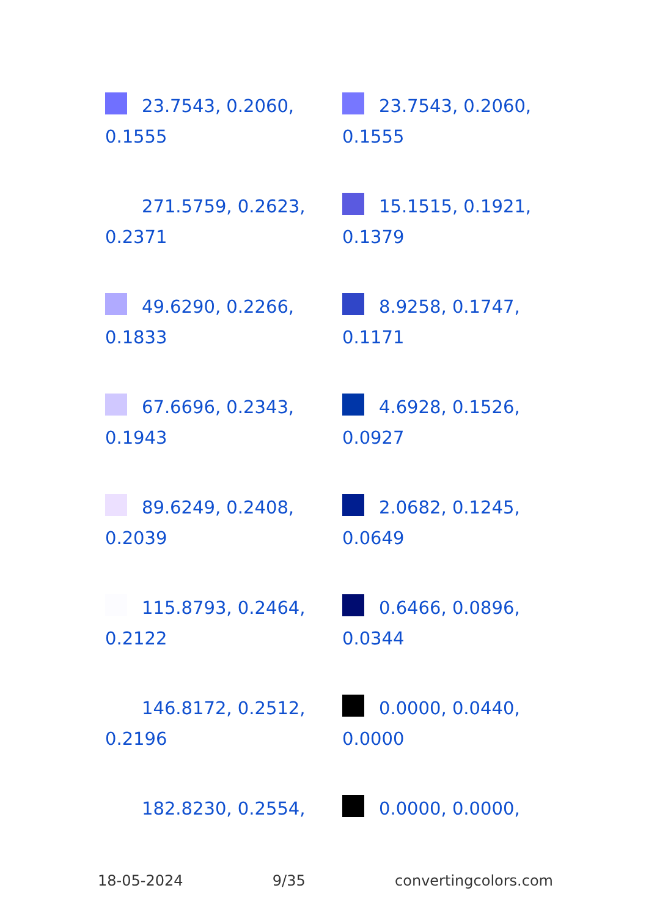23.7543, 0.2060, 0.1555
23.7543, 0.2060, 0.1555
271.5759, 0.2623, 0.2371
15.1515, 0.1921, 0.1379
49.6290, 0.2266, 0.1833
8.9258, 0.1747, 0.1171
67.6696, 0.2343, 0.1943
4.6928, 0.1526, 0.0927
89.6249, 0.2408, 0.2039
2.0682, 0.1245, 0.0649
115.8793, 0.2464, 0.2122
0.6466, 0.0896, 0.0344
146.8172, 0.2512, 0.2196
0.0000, 0.0440, 0.0000
182.8230, 0.2554,
0.0000, 0.0000,
18-05-2024 9/35 convertingcolors.com